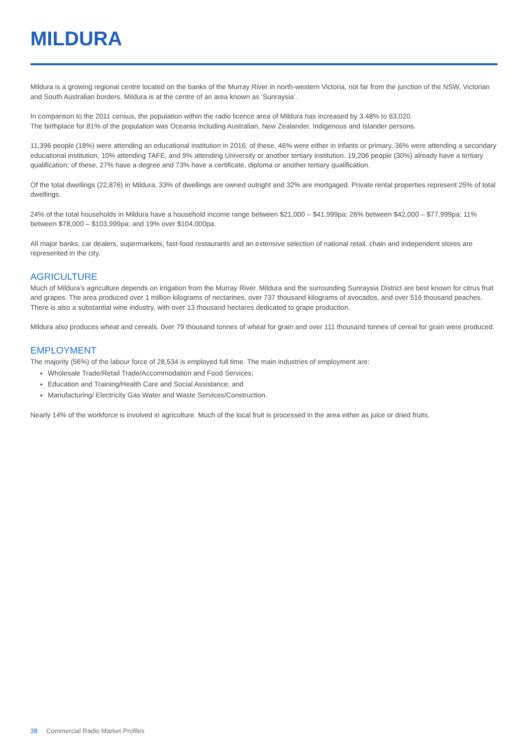MILDURA
Mildura is a growing regional centre located on the banks of the Murray River in north-western Victoria, not far from the junction of the NSW, Victorian and South Australian borders. Mildura is at the centre of an area known as ‘Sunraysia’.
In comparison to the 2011 census, the population within the radio licence area of Mildura has increased by 3.48% to 63,020.
The birthplace for 81% of the population was Oceania including Australian, New Zealander, Indigenous and Islander persons.
11,396 people (18%) were attending an educational institution in 2016; of these, 46% were either in infants or primary, 36% were attending a secondary educational institution, 10% attending TAFE, and 9% attending University or another tertiary institution. 19,206 people (30%) already have a tertiary qualification; of these, 27% have a degree and 73% have a certificate, diploma or another tertiary qualification.
Of the total dwellings (22,876) in Mildura, 33% of dwellings are owned outright and 32% are mortgaged. Private rental properties represent 25% of total dwellings.
24% of the total households in Mildura have a household income range between $21,000 – $41,999pa; 26% between $42,000 – $77,999pa; 11% between $78,000 – $103,999pa; and 19% over $104,000pa.
All major banks, car dealers, supermarkets, fast-food restaurants and an extensive selection of national retail, chain and independent stores are represented in the city.
AGRICULTURE
Much of Mildura’s agriculture depends on irrigation from the Murray River. Mildura and the surrounding Sunraysia District are best known for citrus fruit and grapes. The area produced over 1 million kilograms of nectarines, over 737 thousand kilograms of avocados, and over 516 thousand peaches. There is also a substantial wine industry, with over 13 thousand hectares dedicated to grape production.
Mildura also produces wheat and cereals. 0ver 79 thousand tonnes of wheat for grain and over 111 thousand tonnes of cereal for grain were produced.
EMPLOYMENT
The majority (56%) of the labour force of 28,534 is employed full time. The main industries of employment are:
Wholesale Trade/Retail Trade/Accommodation and Food Services;
Education and Training/Health Care and Social Assistance; and
Manufacturing/ Electricity Gas Water and Waste Services/Construction.
Nearly 14% of the workforce is involved in agriculture. Much of the local fruit is processed in the area either as juice or dried fruits.
38 Commercial Radio Market Profiles